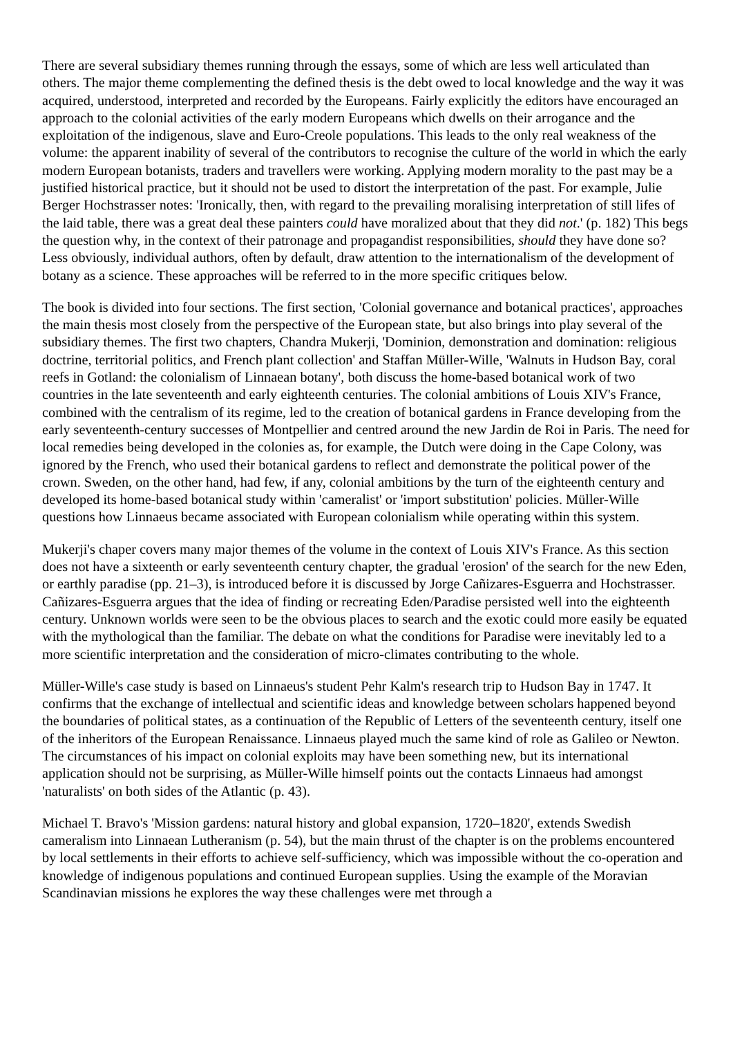There are several subsidiary themes running through the essays, some of which are less well articulated than others. The major theme complementing the defined thesis is the debt owed to local knowledge and the way it was acquired, understood, interpreted and recorded by the Europeans. Fairly explicitly the editors have encouraged an approach to the colonial activities of the early modern Europeans which dwells on their arrogance and the exploitation of the indigenous, slave and Euro-Creole populations. This leads to the only real weakness of the volume: the apparent inability of several of the contributors to recognise the culture of the world in which the early modern European botanists, traders and travellers were working. Applying modern morality to the past may be a justified historical practice, but it should not be used to distort the interpretation of the past. For example, Julie Berger Hochstrasser notes: 'Ironically, then, with regard to the prevailing moralising interpretation of still lifes of the laid table, there was a great deal these painters could have moralized about that they did not.' (p. 182) This begs the question why, in the context of their patronage and propagandist responsibilities, should they have done so? Less obviously, individual authors, often by default, draw attention to the internationalism of the development of botany as a science. These approaches will be referred to in the more specific critiques below.
The book is divided into four sections. The first section, 'Colonial governance and botanical practices', approaches the main thesis most closely from the perspective of the European state, but also brings into play several of the subsidiary themes. The first two chapters, Chandra Mukerji, 'Dominion, demonstration and domination: religious doctrine, territorial politics, and French plant collection' and Staffan Müller-Wille, 'Walnuts in Hudson Bay, coral reefs in Gotland: the colonialism of Linnaean botany', both discuss the home-based botanical work of two countries in the late seventeenth and early eighteenth centuries. The colonial ambitions of Louis XIV's France, combined with the centralism of its regime, led to the creation of botanical gardens in France developing from the early seventeenth-century successes of Montpellier and centred around the new Jardin de Roi in Paris. The need for local remedies being developed in the colonies as, for example, the Dutch were doing in the Cape Colony, was ignored by the French, who used their botanical gardens to reflect and demonstrate the political power of the crown. Sweden, on the other hand, had few, if any, colonial ambitions by the turn of the eighteenth century and developed its home-based botanical study within 'cameralist' or 'import substitution' policies. Müller-Wille questions how Linnaeus became associated with European colonialism while operating within this system.
Mukerji's chaper covers many major themes of the volume in the context of Louis XIV's France. As this section does not have a sixteenth or early seventeenth century chapter, the gradual 'erosion' of the search for the new Eden, or earthly paradise (pp. 21–3), is introduced before it is discussed by Jorge Cañizares-Esguerra and Hochstrasser. Cañizares-Esguerra argues that the idea of finding or recreating Eden/Paradise persisted well into the eighteenth century. Unknown worlds were seen to be the obvious places to search and the exotic could more easily be equated with the mythological than the familiar. The debate on what the conditions for Paradise were inevitably led to a more scientific interpretation and the consideration of micro-climates contributing to the whole.
Müller-Wille's case study is based on Linnaeus's student Pehr Kalm's research trip to Hudson Bay in 1747. It confirms that the exchange of intellectual and scientific ideas and knowledge between scholars happened beyond the boundaries of political states, as a continuation of the Republic of Letters of the seventeenth century, itself one of the inheritors of the European Renaissance. Linnaeus played much the same kind of role as Galileo or Newton. The circumstances of his impact on colonial exploits may have been something new, but its international application should not be surprising, as Müller-Wille himself points out the contacts Linnaeus had amongst 'naturalists' on both sides of the Atlantic (p. 43).
Michael T. Bravo's 'Mission gardens: natural history and global expansion, 1720–1820', extends Swedish cameralism into Linnaean Lutheranism (p. 54), but the main thrust of the chapter is on the problems encountered by local settlements in their efforts to achieve self-sufficiency, which was impossible without the co-operation and knowledge of indigenous populations and continued European supplies. Using the example of the Moravian Scandinavian missions he explores the way these challenges were met through a